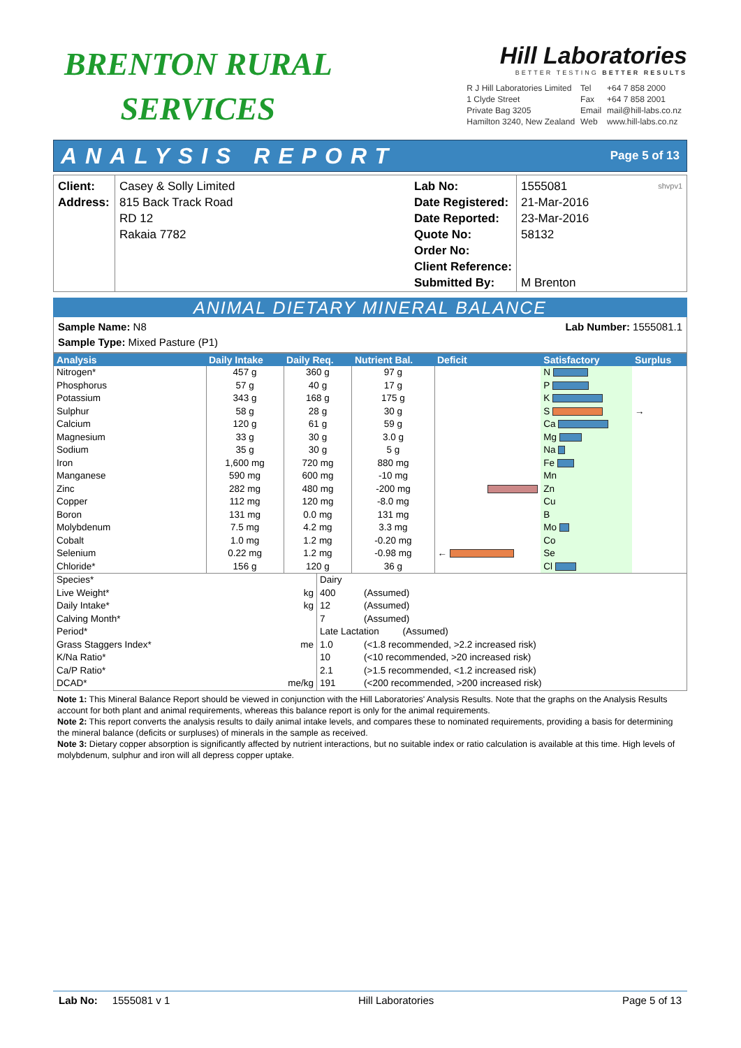BRENTON RURAL
SERVICES
Hill Laboratories
BETTER TESTING BETTER RESULTS
| R J Hill Laboratories Limited | Tel | +64 7 858 2000 |
| 1 Clyde Street | Fax | +64 7 858 2001 |
| Private Bag 3205 | Email | mail@hill-labs.co.nz |
| Hamilton 3240, New Zealand | Web | www.hill-labs.co.nz |
ANALYSIS REPORT Page 5 of 13
Client:
Address:
Casey & Solly Limited
815 Back Track Road
RD 12
Rakaia 7782
Lab No:
Date Registered:
Date Reported:
Quote No:
Order No:
Client Reference:
Submitted By:
1555081 shvpv1
21-Mar-2016
23-Mar-2016
58132
M Brenton
ANIMAL DIETARY MINERAL BALANCE
Sample Name: N8
Sample Type: Mixed Pasture (P1)
Lab Number: 1555081.1
| Analysis | Daily Intake | Daily Req. | Nutrient Bal. | Deficit | Satisfactory | Surplus |
| --- | --- | --- | --- | --- | --- | --- |
| Nitrogen* | 457 g | 360 g | 97 g | | N | |
| Phosphorus | 57 g | 40 g | 17 g | | P | |
| Potassium | 343 g | 168 g | 175 g | | K | |
| Sulphur | 58 g | 28 g | 30 g | | S | → |
| Calcium | 120 g | 61 g | 59 g | | Ca | |
| Magnesium | 33 g | 30 g | 3.0 g | | Mg | |
| Sodium | 35 g | 30 g | 5 g | | Na | |
| Iron | 1,600 mg | 720 mg | 880 mg | | Fe | |
| Manganese | 590 mg | 600 mg | -10 mg | | Mn | |
| Zinc | 282 mg | 480 mg | -200 mg | | Zn | |
| Copper | 112 mg | 120 mg | -8.0 mg | | Cu | |
| Boron | 131 mg | 0.0 mg | 131 mg | | B | |
| Molybdenum | 7.5 mg | 4.2 mg | 3.3 mg | | Mo | |
| Cobalt | 1.0 mg | 1.2 mg | -0.20 mg | | Co | |
| Selenium | 0.22 mg | 1.2 mg | -0.98 mg | ← | Se | |
| Chloride* | 156 g | 120 g | 36 g | | Cl | |
| Species* | | Dairy | |
| Live Weight* | kg | 400 | (Assumed) |
| Daily Intake* | kg | 12 | (Assumed) |
| Calving Month* | | 7 | (Assumed) |
| Period* | | Late Lactation (Assumed) | |
| Grass Staggers Index* | me | 1.0 | (<1.8 recommended, >2.2 increased risk) |
| K/Na Ratio* | | 10 | (<10 recommended, >20 increased risk) |
| Ca/P Ratio* | | 2.1 | (>1.5 recommended, <1.2 increased risk) |
| DCAD* | me/kg | 191 | (<200 recommended, >200 increased risk) |
Note 1: This Mineral Balance Report should be viewed in conjunction with the Hill Laboratories' Analysis Results. Note that the graphs on the Analysis Results account for both plant and animal requirements, whereas this balance report is only for the animal requirements.
Note 2: This report converts the analysis results to daily animal intake levels, and compares these to nominated requirements, providing a basis for determining the mineral balance (deficits or surpluses) of minerals in the sample as received.
Note 3: Dietary copper absorption is significantly affected by nutrient interactions, but no suitable index or ratio calculation is available at this time. High levels of molybdenum, sulphur and iron will all depress copper uptake.
Lab No: 1555081 v 1 Hill Laboratories Page 5 of 13